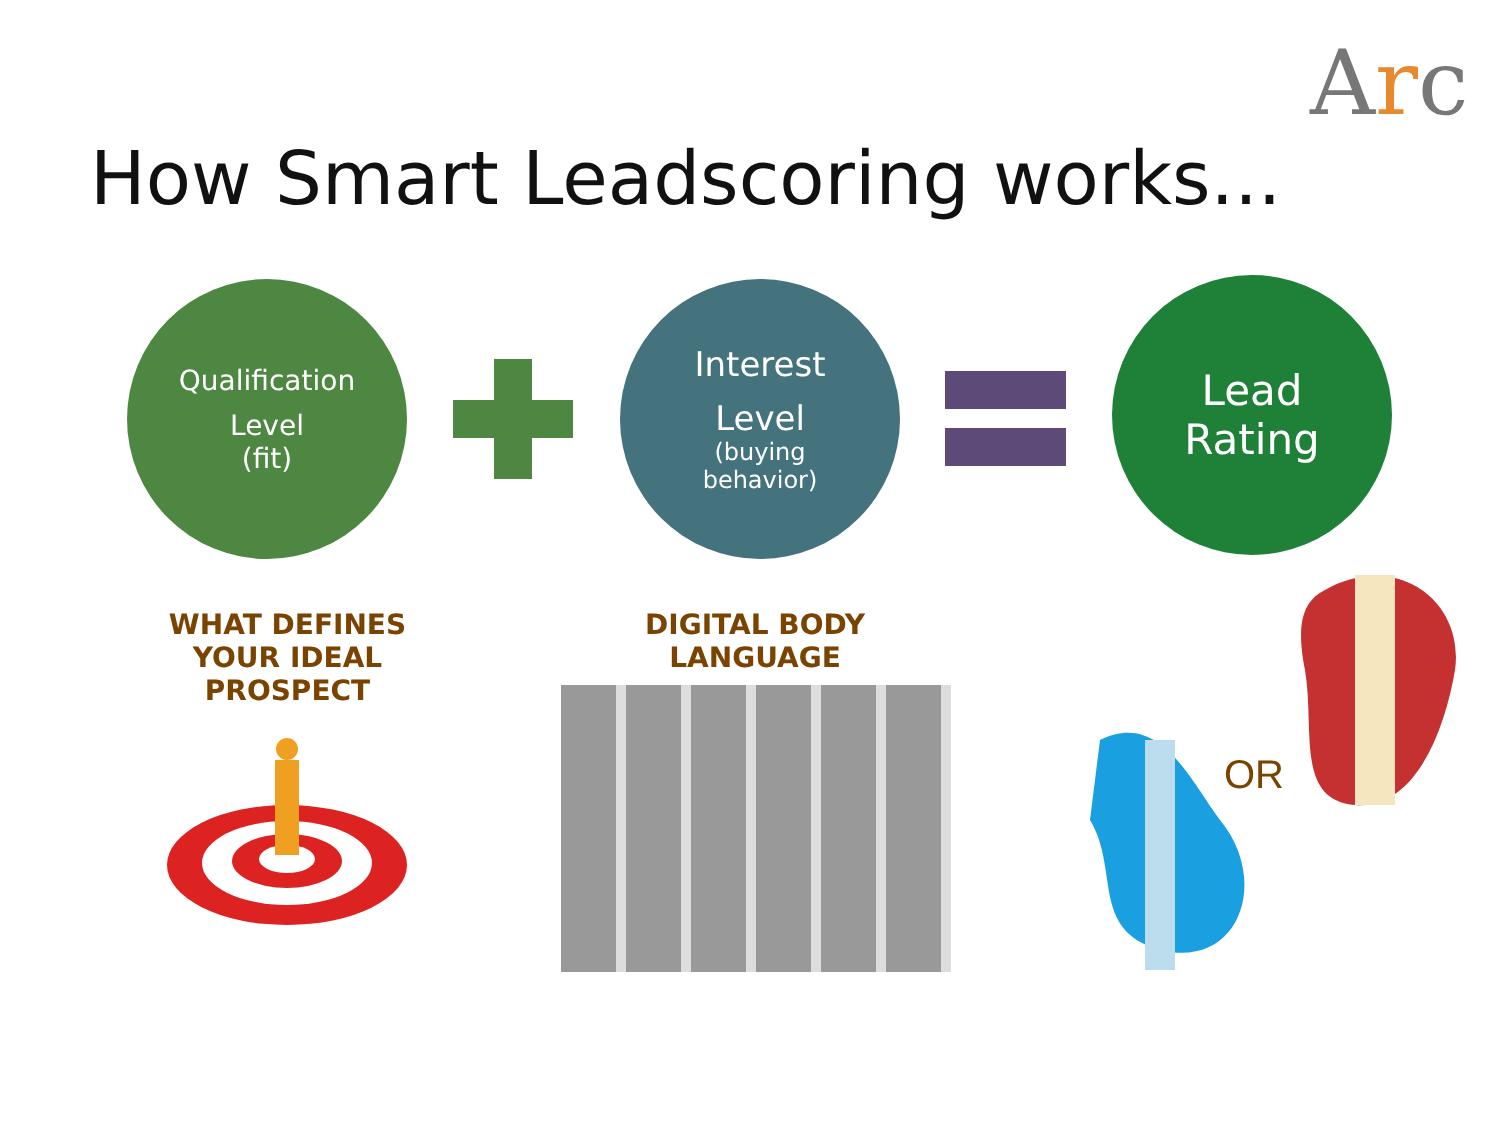Arc
How Smart Leadscoring works...
Qualification
Level
(fit)
Interest
Level
(buying
behavior)
Lead
Rating
WHAT DEFINES YOUR IDEAL PROSPECT
DIGITAL BODY LANGUAGE
OR